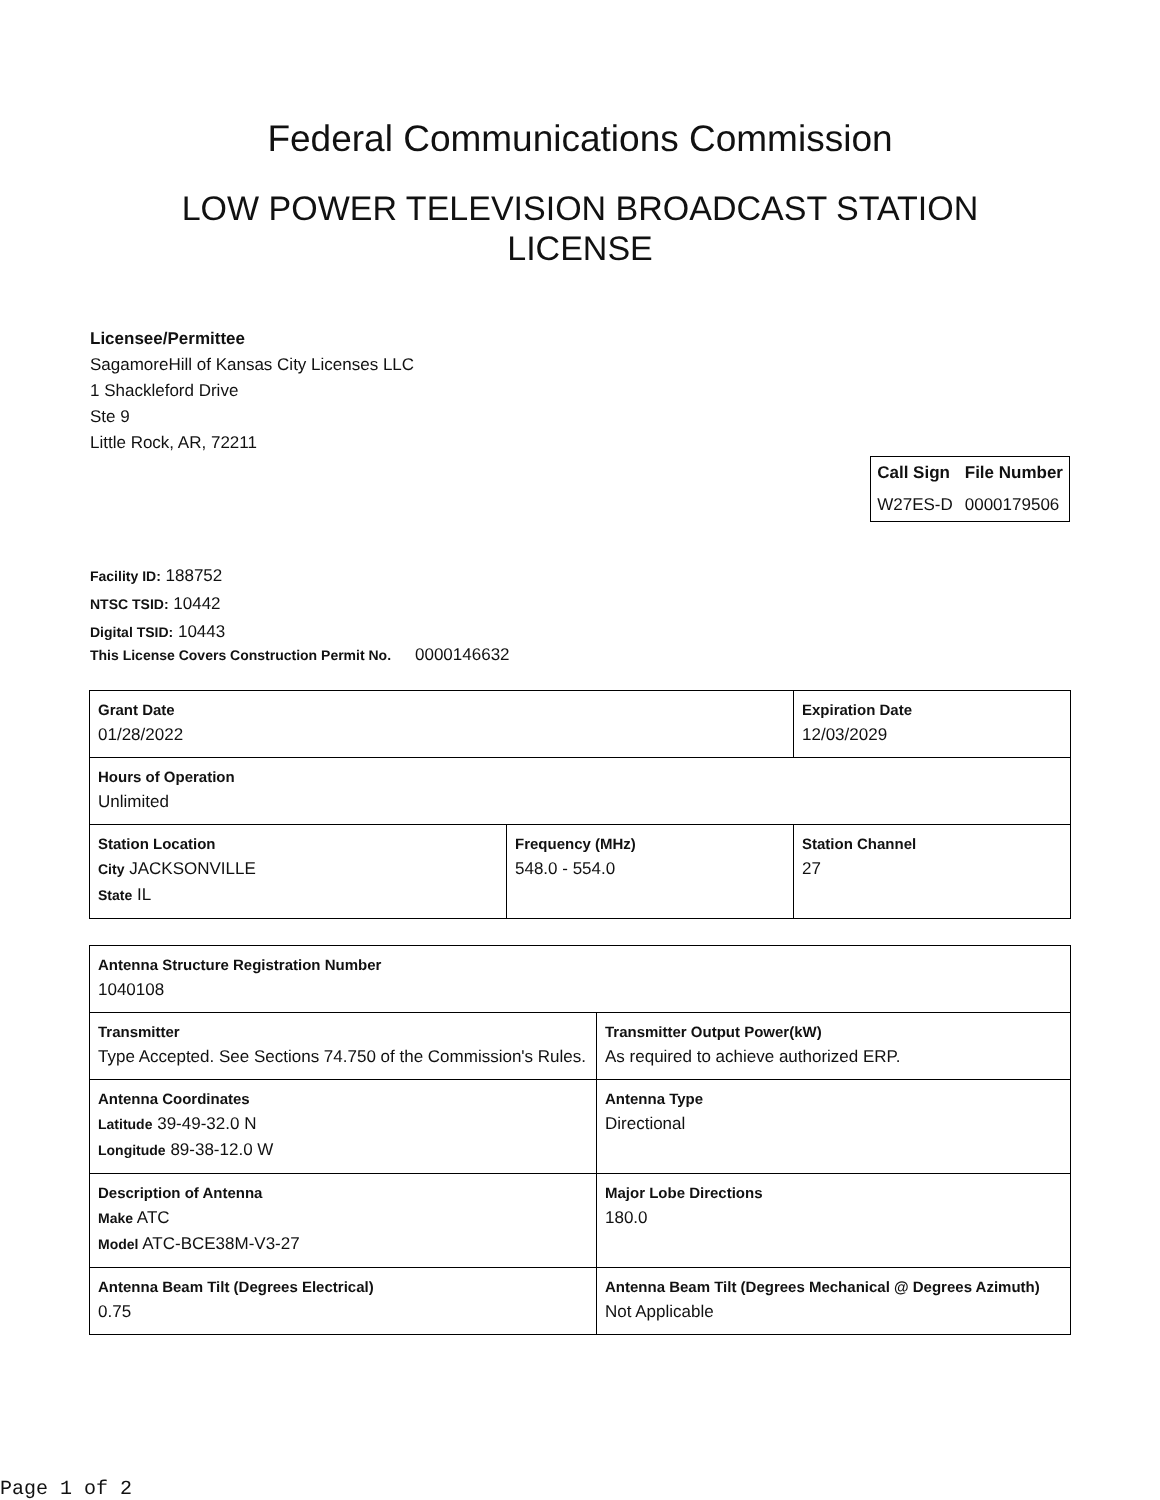Federal Communications Commission
LOW POWER TELEVISION BROADCAST STATION LICENSE
Licensee/Permittee
SagamoreHill of Kansas City Licenses LLC
1 Shackleford Drive
Ste 9
Little Rock, AR, 72211
| Call Sign | File Number |
| --- | --- |
| W27ES-D | 0000179506 |
Facility ID: 188752
NTSC TSID: 10442
Digital TSID: 10443
This License Covers Construction Permit No.
0000146632
| Grant Date 01/28/2022 | | Expiration Date 12/03/2029 | |
| Hours of Operation Unlimited | | | |
| Station Location City JACKSONVILLE State IL | Frequency (MHz) 548.0 - 554.0 | | Station Channel 27 |
| Antenna Structure Registration Number 1040108 | |
| Transmitter Type Accepted. See Sections 74.750 of the Commission's Rules. | Transmitter Output Power(kW) As required to achieve authorized ERP. |
| Antenna Coordinates Latitude 39-49-32.0 N Longitude 89-38-12.0 W | Antenna Type Directional |
| Description of Antenna Make ATC Model ATC-BCE38M-V3-27 | Major Lobe Directions 180.0 |
| Antenna Beam Tilt (Degrees Electrical) 0.75 | Antenna Beam Tilt (Degrees Mechanical @ Degrees Azimuth) Not Applicable |
Page 1 of 2